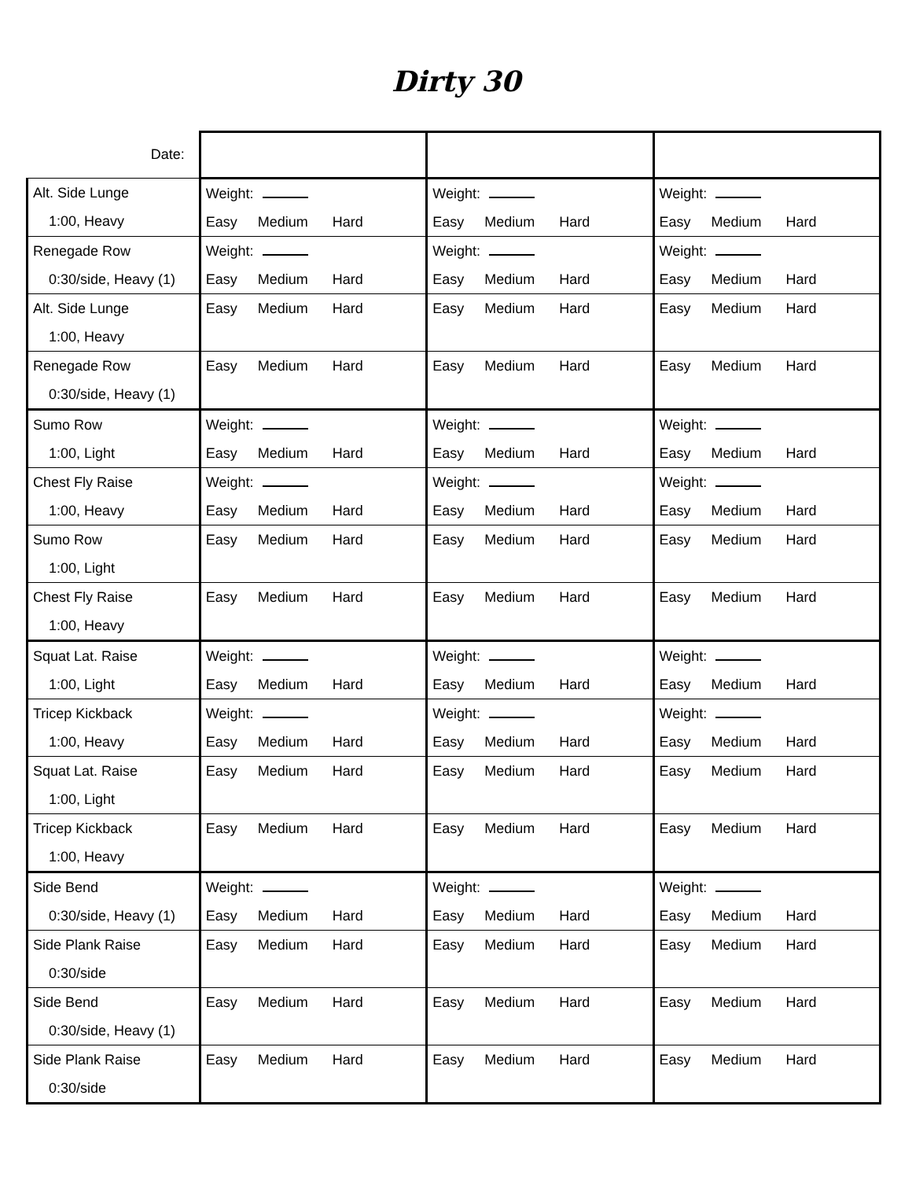Dirty 30
| Date: | | | |
| Alt. Side Lunge 1:00, Heavy | Weight: Easy Medium Hard | Weight: Easy Medium Hard | Weight: Easy Medium Hard |
| Renegade Row 0:30/side, Heavy (1) | Weight: Easy Medium Hard | Weight: Easy Medium Hard | Weight: Easy Medium Hard |
| Alt. Side Lunge 1:00, Heavy | Easy Medium Hard | Easy Medium Hard | Easy Medium Hard |
| Renegade Row 0:30/side, Heavy (1) | Easy Medium Hard | Easy Medium Hard | Easy Medium Hard |
| Sumo Row 1:00, Light | Weight: Easy Medium Hard | Weight: Easy Medium Hard | Weight: Easy Medium Hard |
| Chest Fly Raise 1:00, Heavy | Weight: Easy Medium Hard | Weight: Easy Medium Hard | Weight: Easy Medium Hard |
| Sumo Row 1:00, Light | Easy Medium Hard | Easy Medium Hard | Easy Medium Hard |
| Chest Fly Raise 1:00, Heavy | Easy Medium Hard | Easy Medium Hard | Easy Medium Hard |
| Squat Lat. Raise 1:00, Light | Weight: Easy Medium Hard | Weight: Easy Medium Hard | Weight: Easy Medium Hard |
| Tricep Kickback 1:00, Heavy | Weight: Easy Medium Hard | Weight: Easy Medium Hard | Weight: Easy Medium Hard |
| Squat Lat. Raise 1:00, Light | Easy Medium Hard | Easy Medium Hard | Easy Medium Hard |
| Tricep Kickback 1:00, Heavy | Easy Medium Hard | Easy Medium Hard | Easy Medium Hard |
| Side Bend 0:30/side, Heavy (1) | Weight: Easy Medium Hard | Weight: Easy Medium Hard | Weight: Easy Medium Hard |
| Side Plank Raise 0:30/side | Easy Medium Hard | Easy Medium Hard | Easy Medium Hard |
| Side Bend 0:30/side, Heavy (1) | Easy Medium Hard | Easy Medium Hard | Easy Medium Hard |
| Side Plank Raise 0:30/side | Easy Medium Hard | Easy Medium Hard | Easy Medium Hard |